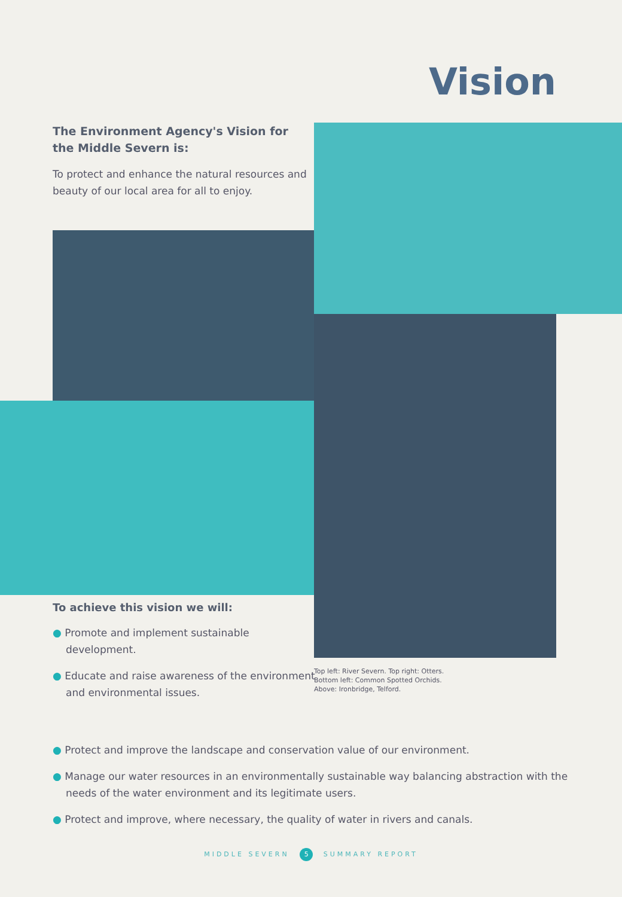Vision
The Environment Agency's Vision for the Middle Severn is:
To protect and enhance the natural resources and beauty of our local area for all to enjoy.
To achieve this vision we will:
● Promote and implement sustainable development.
● Educate and raise awareness of the environment and environmental issues.
Top left: River Severn. Top right: Otters.
Bottom left: Common Spotted Orchids.
Above: Ironbridge, Telford.
● Protect and improve the landscape and conservation value of our environment.
● Manage our water resources in an environmentally sustainable way balancing abstraction with the needs of the water environment and its legitimate users.
● Protect and improve, where necessary, the quality of water in rivers and canals.
MIDDLE SEVERN 5 SUMMARY REPORT